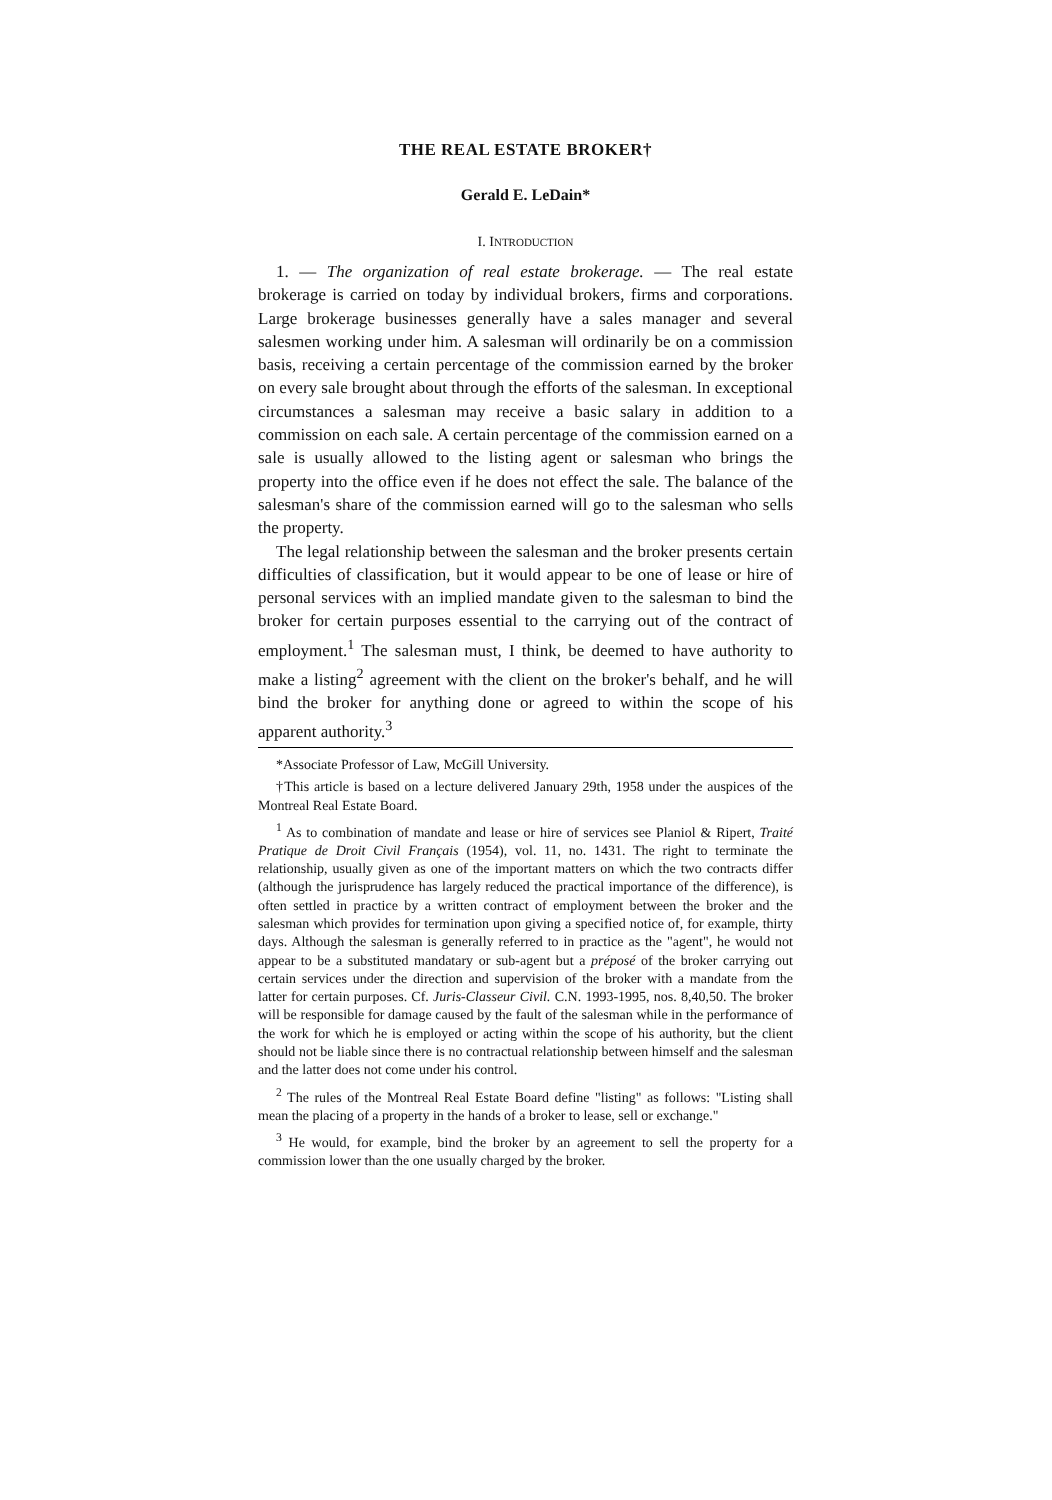THE REAL ESTATE BROKER†
Gerald E. LeDain*
I. INTRODUCTION
1. — The organization of real estate brokerage. — The real estate brokerage is carried on today by individual brokers, firms and corporations. Large brokerage businesses generally have a sales manager and several salesmen working under him. A salesman will ordinarily be on a commission basis, receiving a certain percentage of the commission earned by the broker on every sale brought about through the efforts of the salesman. In exceptional circumstances a salesman may receive a basic salary in addition to a commission on each sale. A certain percentage of the commission earned on a sale is usually allowed to the listing agent or salesman who brings the property into the office even if he does not effect the sale. The balance of the salesman's share of the commission earned will go to the salesman who sells the property.
The legal relationship between the salesman and the broker presents certain difficulties of classification, but it would appear to be one of lease or hire of personal services with an implied mandate given to the salesman to bind the broker for certain purposes essential to the carrying out of the contract of employment.<sup>1</sup> The salesman must, I think, be deemed to have authority to make a listing<sup>2</sup> agreement with the client on the broker's behalf, and he will bind the broker for anything done or agreed to within the scope of his apparent authority.<sup>3</sup>
*Associate Professor of Law, McGill University.
†This article is based on a lecture delivered January 29th, 1958 under the auspices of the Montreal Real Estate Board.
<sup>1</sup> As to combination of mandate and lease or hire of services see Planiol & Ripert, Traité Pratique de Droit Civil Français (1954), vol. 11, no. 1431. The right to terminate the relationship, usually given as one of the important matters on which the two contracts differ (although the jurisprudence has largely reduced the practical importance of the difference), is often settled in practice by a written contract of employment between the broker and the salesman which provides for termination upon giving a specified notice of, for example, thirty days. Although the salesman is generally referred to in practice as the "agent", he would not appear to be a substituted mandatary or sub-agent but a préposé of the broker carrying out certain services under the direction and supervision of the broker with a mandate from the latter for certain purposes. Cf. Juris-Classeur Civil. C.N. 1993-1995, nos. 8,40,50. The broker will be responsible for damage caused by the fault of the salesman while in the performance of the work for which he is employed or acting within the scope of his authority, but the client should not be liable since there is no contractual relationship between himself and the salesman and the latter does not come under his control.
<sup>2</sup> The rules of the Montreal Real Estate Board define "listing" as follows: "Listing shall mean the placing of a property in the hands of a broker to lease, sell or exchange."
<sup>3</sup> He would, for example, bind the broker by an agreement to sell the property for a commission lower than the one usually charged by the broker.